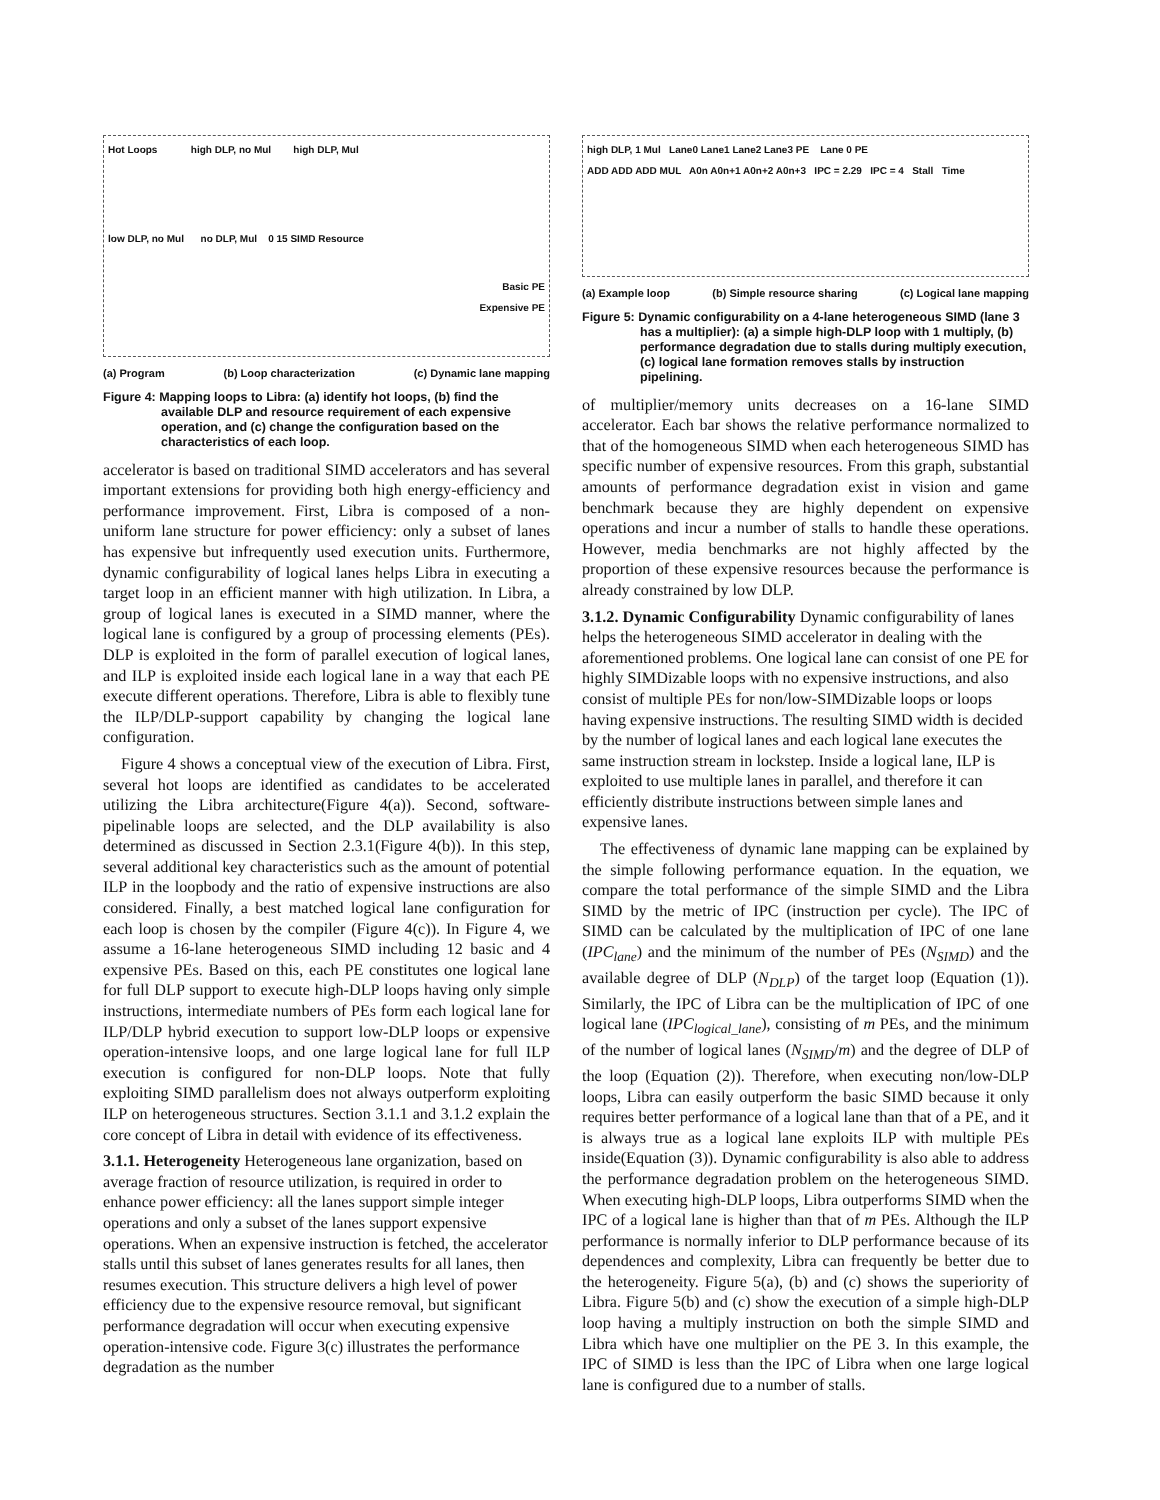Hot Loops high DLP, no Mul high DLP, Mul
low DLP, no Mul no DLP, Mul 0 15 SIMD Resource
Basic PE
Expensive PE
(a) Program (b) Loop characterization (c) Dynamic lane mapping
Figure 4: Mapping loops to Libra: (a) identify hot loops, (b) find the available DLP and resource requirement of each expensive operation, and (c) change the configuration based on the characteristics of each loop.
accelerator is based on traditional SIMD accelerators and has several important extensions for providing both high energy-efficiency and performance improvement. First, Libra is composed of a non-uniform lane structure for power efficiency: only a subset of lanes has expensive but infrequently used execution units. Furthermore, dynamic configurability of logical lanes helps Libra in executing a target loop in an efficient manner with high utilization. In Libra, a group of logical lanes is executed in a SIMD manner, where the logical lane is configured by a group of processing elements (PEs). DLP is exploited in the form of parallel execution of logical lanes, and ILP is exploited inside each logical lane in a way that each PE execute different operations. Therefore, Libra is able to flexibly tune the ILP/DLP-support capability by changing the logical lane configuration.
Figure 4 shows a conceptual view of the execution of Libra. First, several hot loops are identified as candidates to be accelerated utilizing the Libra architecture(Figure 4(a)). Second, software-pipelinable loops are selected, and the DLP availability is also determined as discussed in Section 2.3.1(Figure 4(b)). In this step, several additional key characteristics such as the amount of potential ILP in the loopbody and the ratio of expensive instructions are also considered. Finally, a best matched logical lane configuration for each loop is chosen by the compiler (Figure 4(c)). In Figure 4, we assume a 16-lane heterogeneous SIMD including 12 basic and 4 expensive PEs. Based on this, each PE constitutes one logical lane for full DLP support to execute high-DLP loops having only simple instructions, intermediate numbers of PEs form each logical lane for ILP/DLP hybrid execution to support low-DLP loops or expensive operation-intensive loops, and one large logical lane for full ILP execution is configured for non-DLP loops. Note that fully exploiting SIMD parallelism does not always outperform exploiting ILP on heterogeneous structures. Section 3.1.1 and 3.1.2 explain the core concept of Libra in detail with evidence of its effectiveness.
3.1.1. Heterogeneity
Heterogeneous lane organization, based on average fraction of resource utilization, is required in order to enhance power efficiency: all the lanes support simple integer operations and only a subset of the lanes support expensive operations. When an expensive instruction is fetched, the accelerator stalls until this subset of lanes generates results for all lanes, then resumes execution. This structure delivers a high level of power efficiency due to the expensive resource removal, but significant performance degradation will occur when executing expensive operation-intensive code. Figure 3(c) illustrates the performance degradation as the number
high DLP, 1 Mul Lane0 Lane1 Lane2 Lane3 PE Lane 0 PE
ADD ADD ADD MUL A0n A0n+1 A0n+2 A0n+3 IPC = 2.29 IPC = 4 Stall Time
(a) Example loop (b) Simple resource sharing (c) Logical lane mapping
Figure 5: Dynamic configurability on a 4-lane heterogeneous SIMD (lane 3 has a multiplier): (a) a simple high-DLP loop with 1 multiply, (b) performance degradation due to stalls during multiply execution, (c) logical lane formation removes stalls by instruction pipelining.
of multiplier/memory units decreases on a 16-lane SIMD accelerator. Each bar shows the relative performance normalized to that of the homogeneous SIMD when each heterogeneous SIMD has specific number of expensive resources. From this graph, substantial amounts of performance degradation exist in vision and game benchmark because they are highly dependent on expensive operations and incur a number of stalls to handle these operations. However, media benchmarks are not highly affected by the proportion of these expensive resources because the performance is already constrained by low DLP.
3.1.2. Dynamic Configurability
Dynamic configurability of lanes helps the heterogeneous SIMD accelerator in dealing with the aforementioned problems. One logical lane can consist of one PE for highly SIMDizable loops with no expensive instructions, and also consist of multiple PEs for non/low-SIMDizable loops or loops having expensive instructions. The resulting SIMD width is decided by the number of logical lanes and each logical lane executes the same instruction stream in lockstep. Inside a logical lane, ILP is exploited to use multiple lanes in parallel, and therefore it can efficiently distribute instructions between simple lanes and expensive lanes.
The effectiveness of dynamic lane mapping can be explained by the simple following performance equation. In the equation, we compare the total performance of the simple SIMD and the Libra SIMD by the metric of IPC (instruction per cycle). The IPC of SIMD can be calculated by the multiplication of IPC of one lane (IPC<sub>lane</sub>) and the minimum of the number of PEs (N<sub>SIMD</sub>) and the available degree of DLP (N<sub>DLP</sub>) of the target loop (Equation (1)). Similarly, the IPC of Libra can be the multiplication of IPC of one logical lane (IPC<sub>logical_lane</sub>), consisting of m PEs, and the minimum of the number of logical lanes (N<sub>SIMD</sub>/m) and the degree of DLP of the loop (Equation (2)). Therefore, when executing non/low-DLP loops, Libra can easily outperform the basic SIMD because it only requires better performance of a logical lane than that of a PE, and it is always true as a logical lane exploits ILP with multiple PEs inside(Equation (3)). Dynamic configurability is also able to address the performance degradation problem on the heterogeneous SIMD. When executing high-DLP loops, Libra outperforms SIMD when the IPC of a logical lane is higher than that of m PEs. Although the ILP performance is normally inferior to DLP performance because of its dependences and complexity, Libra can frequently be better due to the heterogeneity. Figure 5(a), (b) and (c) shows the superiority of Libra. Figure 5(b) and (c) show the execution of a simple high-DLP loop having a multiply instruction on both the simple SIMD and Libra which have one multiplier on the PE 3. In this example, the IPC of SIMD is less than the IPC of Libra when one large logical lane is configured due to a number of stalls.